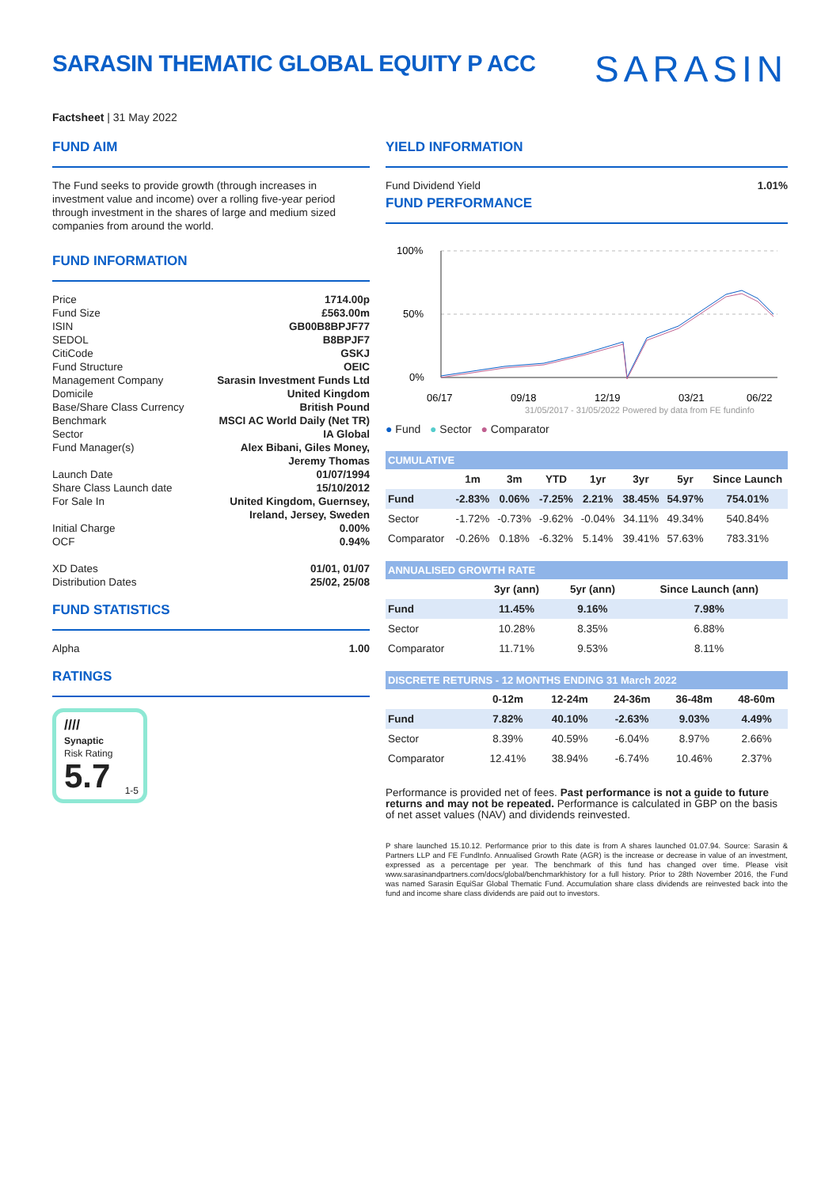SARASIN THEMATIC GLOBAL EQUITY P ACC
SARASIN
Factsheet | 31 May 2022
FUND AIM
The Fund seeks to provide growth (through increases in investment value and income) over a rolling five-year period through investment in the shares of large and medium sized companies from around the world.
FUND INFORMATION
Price 1714.00p
Fund Size £563.00m
ISIN GB00B8BPJF77
SEDOL B8BPJF7
CitiCode GSKJ
Fund Structure OEIC
Management Company Sarasin Investment Funds Ltd
Domicile United Kingdom
Base/Share Class Currency British Pound
Benchmark MSCI AC World Daily (Net TR)
Sector IA Global
Fund Manager(s) Alex Bibani, Giles Money,
Jeremy Thomas
Launch Date 01/07/1994
Share Class Launch date 15/10/2012
For Sale In United Kingdom, Guernsey,
Ireland, Jersey, Sweden
Initial Charge 0.00%
OCF 0.94%
XD Dates 01/01, 01/07
Distribution Dates 25/02, 25/08
FUND STATISTICS
Alpha 1.00
RATINGS
////
Synaptic
Risk Rating
5.7
1-5
YIELD INFORMATION
Fund Dividend Yield 1.01%
FUND PERFORMANCE
100%
50%
0%
06/17
09/18
12/19
03/21
06/22
31/05/2017 - 31/05/2022 Powered by data from FE fundinfo
● Fund ● Sector ● Comparator
| CUMULATIVE | | | | | | | |
| | 1m | 3m | YTD | 1yr | 3yr | 5yr | Since Launch |
| Fund | -2.83% | 0.06% | -7.25% | 2.21% | 38.45% | 54.97% | 754.01% |
| Sector | -1.72% | -0.73% | -9.62% | -0.04% | 34.11% | 49.34% | 540.84% |
| Comparator | -0.26% | 0.18% | -6.32% | 5.14% | 39.41% | 57.63% | 783.31% |
| ANNUALISED GROWTH RATE | | | |
| | 3yr (ann) | 5yr (ann) | Since Launch (ann) |
| Fund | 11.45% | 9.16% | 7.98% |
| Sector | 10.28% | 8.35% | 6.88% |
| Comparator | 11.71% | 9.53% | 8.11% |
| DISCRETE RETURNS - 12 MONTHS ENDING 31 March 2022 | | | | | |
| | 0-12m | 12-24m | 24-36m | 36-48m | 48-60m |
| Fund | 7.82% | 40.10% | -2.63% | 9.03% | 4.49% |
| Sector | 8.39% | 40.59% | -6.04% | 8.97% | 2.66% |
| Comparator | 12.41% | 38.94% | -6.74% | 10.46% | 2.37% |
Performance is provided net of fees. Past performance is not a guide to future returns and may not be repeated. Performance is calculated in GBP on the basis of net asset values (NAV) and dividends reinvested.
P share launched 15.10.12. Performance prior to this date is from A shares launched 01.07.94. Source: Sarasin & Partners LLP and FE FundInfo. Annualised Growth Rate (AGR) is the increase or decrease in value of an investment, expressed as a percentage per year. The benchmark of this fund has changed over time. Please visit www.sarasinandpartners.com/docs/global/benchmarkhistory for a full history. Prior to 28th November 2016, the Fund was named Sarasin EquiSar Global Thematic Fund. Accumulation share class dividends are reinvested back into the fund and income share class dividends are paid out to investors.